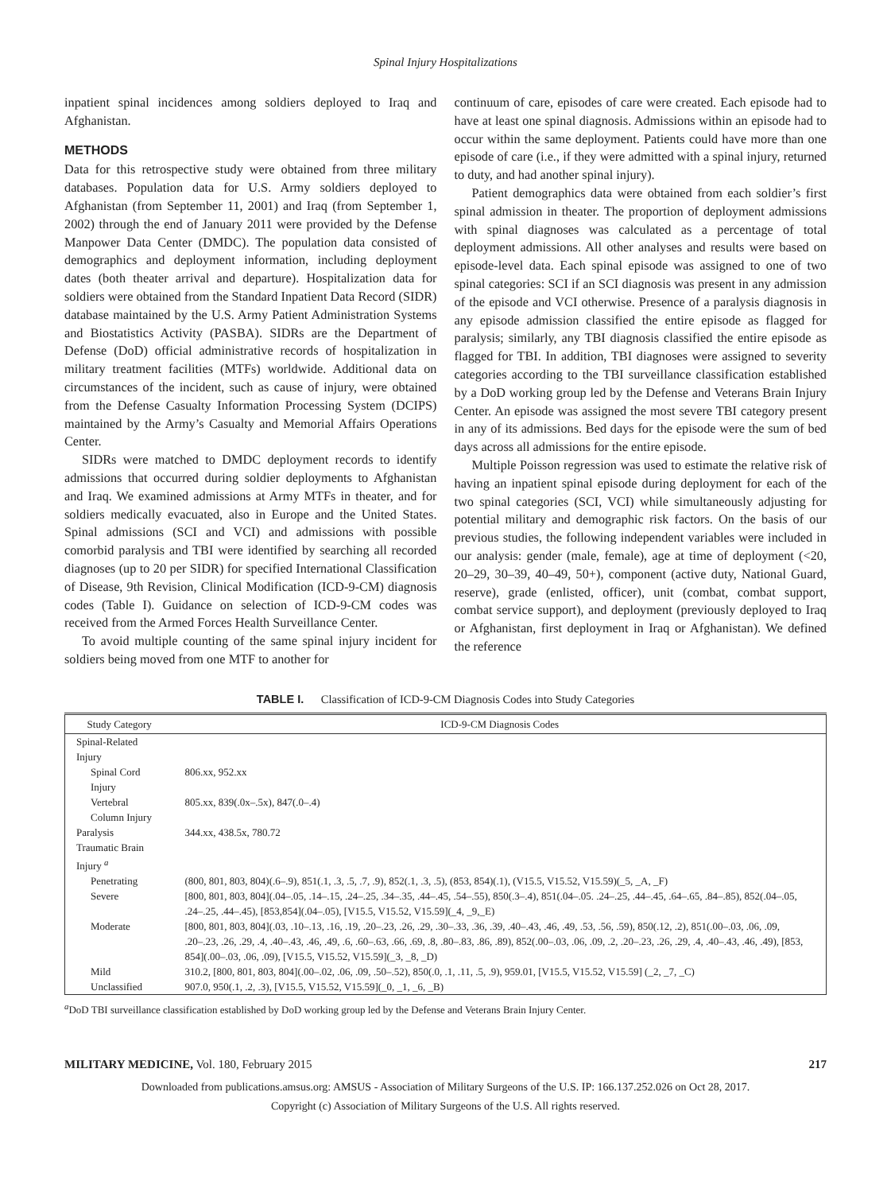Spinal Injury Hospitalizations
inpatient spinal incidences among soldiers deployed to Iraq and Afghanistan.
METHODS
Data for this retrospective study were obtained from three military databases. Population data for U.S. Army soldiers deployed to Afghanistan (from September 11, 2001) and Iraq (from September 1, 2002) through the end of January 2011 were provided by the Defense Manpower Data Center (DMDC). The population data consisted of demographics and deployment information, including deployment dates (both theater arrival and departure). Hospitalization data for soldiers were obtained from the Standard Inpatient Data Record (SIDR) database maintained by the U.S. Army Patient Administration Systems and Biostatistics Activity (PASBA). SIDRs are the Department of Defense (DoD) official administrative records of hospitalization in military treatment facilities (MTFs) worldwide. Additional data on circumstances of the incident, such as cause of injury, were obtained from the Defense Casualty Information Processing System (DCIPS) maintained by the Army’s Casualty and Memorial Affairs Operations Center.
SIDRs were matched to DMDC deployment records to identify admissions that occurred during soldier deployments to Afghanistan and Iraq. We examined admissions at Army MTFs in theater, and for soldiers medically evacuated, also in Europe and the United States. Spinal admissions (SCI and VCI) and admissions with possible comorbid paralysis and TBI were identified by searching all recorded diagnoses (up to 20 per SIDR) for specified International Classification of Disease, 9th Revision, Clinical Modification (ICD-9-CM) diagnosis codes (Table I). Guidance on selection of ICD-9-CM codes was received from the Armed Forces Health Surveillance Center.
To avoid multiple counting of the same spinal injury incident for soldiers being moved from one MTF to another for
continuum of care, episodes of care were created. Each episode had to have at least one spinal diagnosis. Admissions within an episode had to occur within the same deployment. Patients could have more than one episode of care (i.e., if they were admitted with a spinal injury, returned to duty, and had another spinal injury).
Patient demographics data were obtained from each soldier’s first spinal admission in theater. The proportion of deployment admissions with spinal diagnoses was calculated as a percentage of total deployment admissions. All other analyses and results were based on episode-level data. Each spinal episode was assigned to one of two spinal categories: SCI if an SCI diagnosis was present in any admission of the episode and VCI otherwise. Presence of a paralysis diagnosis in any episode admission classified the entire episode as flagged for paralysis; similarly, any TBI diagnosis classified the entire episode as flagged for TBI. In addition, TBI diagnoses were assigned to severity categories according to the TBI surveillance classification established by a DoD working group led by the Defense and Veterans Brain Injury Center. An episode was assigned the most severe TBI category present in any of its admissions. Bed days for the episode were the sum of bed days across all admissions for the entire episode.
Multiple Poisson regression was used to estimate the relative risk of having an inpatient spinal episode during deployment for each of the two spinal categories (SCI, VCI) while simultaneously adjusting for potential military and demographic risk factors. On the basis of our previous studies, the following independent variables were included in our analysis: gender (male, female), age at time of deployment (<20, 20–29, 30–39, 40–49, 50+), component (active duty, National Guard, reserve), grade (enlisted, officer), unit (combat, combat support, combat service support), and deployment (previously deployed to Iraq or Afghanistan, first deployment in Iraq or Afghanistan). We defined the reference
TABLE I. Classification of ICD-9-CM Diagnosis Codes into Study Categories
| Study Category | ICD-9-CM Diagnosis Codes |
| --- | --- |
| Spinal-Related Injury | |
| Spinal Cord Injury | 806.xx, 952.xx |
| Vertebral Column Injury | 805.xx, 839(.0x–.5x), 847(.0–.4) |
| Paralysis | 344.xx, 438.5x, 780.72 |
| Traumatic Brain Injury <sup>a</sup> | |
| Penetrating | (800, 801, 803, 804)(.6–.9), 851(.1, .3, .5, .7, .9), 852(.1, .3, .5), (853, 854)(.1), (V15.5, V15.52, V15.59)(_5, _A, _F) |
| Severe | [800, 801, 803, 804](.04–.05, .14–.15, .24–.25, .34–.35, .44–.45, .54–.55), 850(.3–.4), 851(.04–.05. .24–.25, .44–.45, .64–.65, .84–.85), 852(.04–.05, .24–.25, .44–.45), [853,854](.04–.05), [V15.5, V15.52, V15.59](_4, _9,_E) |
| Moderate | [800, 801, 803, 804](.03, .10–.13, .16, .19, .20–.23, .26, .29, .30–.33, .36, .39, .40–.43, .46, .49, .53, .56, .59), 850(.12, .2), 851(.00–.03, .06, .09, .20–.23, .26, .29, .4, .40–.43, .46, .49, .6, .60–.63, .66, .69, .8, .80–.83, .86, .89), 852(.00–.03, .06, .09, .2, .20–.23, .26, .29, .4, .40–.43, .46, .49), [853, 854](.00–.03, .06, .09), [V15.5, V15.52, V15.59](_3, _8, _D) |
| Mild | 310.2, [800, 801, 803, 804](.00–.02, .06, .09, .50–.52), 850(.0, .1, .11, .5, .9), 959.01, [V15.5, V15.52, V15.59] (_2, _7, _C) |
| Unclassified | 907.0, 950(.1, .2, .3), [V15.5, V15.52, V15.59](_0, _1, _6, _B) |
<sup>a</sup> DoD TBI surveillance classification established by DoD working group led by the Defense and Veterans Brain Injury Center.
MILITARY MEDICINE, Vol. 180, February 2015 217
Downloaded from publications.amsus.org: AMSUS - Association of Military Surgeons of the U.S. IP: 166.137.252.026 on Oct 28, 2017.
Copyright (c) Association of Military Surgeons of the U.S. All rights reserved.